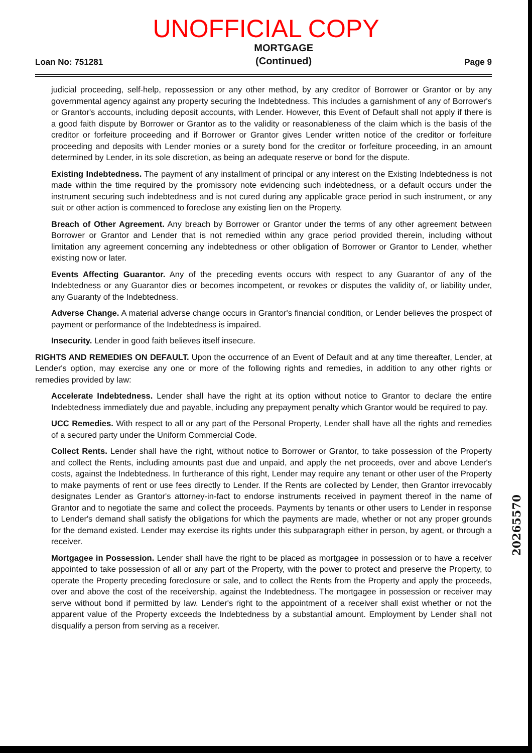UNOFFICIAL COPY
Loan No: 751281
MORTGAGE
(Continued)
Page 9
judicial proceeding, self-help, repossession or any other method, by any creditor of Borrower or Grantor or by any governmental agency against any property securing the Indebtedness. This includes a garnishment of any of Borrower's or Grantor's accounts, including deposit accounts, with Lender. However, this Event of Default shall not apply if there is a good faith dispute by Borrower or Grantor as to the validity or reasonableness of the claim which is the basis of the creditor or forfeiture proceeding and if Borrower or Grantor gives Lender written notice of the creditor or forfeiture proceeding and deposits with Lender monies or a surety bond for the creditor or forfeiture proceeding, in an amount determined by Lender, in its sole discretion, as being an adequate reserve or bond for the dispute.
Existing Indebtedness. The payment of any installment of principal or any interest on the Existing Indebtedness is not made within the time required by the promissory note evidencing such indebtedness, or a default occurs under the instrument securing such indebtedness and is not cured during any applicable grace period in such instrument, or any suit or other action is commenced to foreclose any existing lien on the Property.
Breach of Other Agreement. Any breach by Borrower or Grantor under the terms of any other agreement between Borrower or Grantor and Lender that is not remedied within any grace period provided therein, including without limitation any agreement concerning any indebtedness or other obligation of Borrower or Grantor to Lender, whether existing now or later.
Events Affecting Guarantor. Any of the preceding events occurs with respect to any Guarantor of any of the Indebtedness or any Guarantor dies or becomes incompetent, or revokes or disputes the validity of, or liability under, any Guaranty of the Indebtedness.
Adverse Change. A material adverse change occurs in Grantor's financial condition, or Lender believes the prospect of payment or performance of the Indebtedness is impaired.
Insecurity. Lender in good faith believes itself insecure.
RIGHTS AND REMEDIES ON DEFAULT. Upon the occurrence of an Event of Default and at any time thereafter, Lender, at Lender's option, may exercise any one or more of the following rights and remedies, in addition to any other rights or remedies provided by law:
Accelerate Indebtedness. Lender shall have the right at its option without notice to Grantor to declare the entire Indebtedness immediately due and payable, including any prepayment penalty which Grantor would be required to pay.
UCC Remedies. With respect to all or any part of the Personal Property, Lender shall have all the rights and remedies of a secured party under the Uniform Commercial Code.
Collect Rents. Lender shall have the right, without notice to Borrower or Grantor, to take possession of the Property and collect the Rents, including amounts past due and unpaid, and apply the net proceeds, over and above Lender's costs, against the Indebtedness. In furtherance of this right, Lender may require any tenant or other user of the Property to make payments of rent or use fees directly to Lender. If the Rents are collected by Lender, then Grantor irrevocably designates Lender as Grantor's attorney-in-fact to endorse instruments received in payment thereof in the name of Grantor and to negotiate the same and collect the proceeds. Payments by tenants or other users to Lender in response to Lender's demand shall satisfy the obligations for which the payments are made, whether or not any proper grounds for the demand existed. Lender may exercise its rights under this subparagraph either in person, by agent, or through a receiver.
Mortgagee in Possession. Lender shall have the right to be placed as mortgagee in possession or to have a receiver appointed to take possession of all or any part of the Property, with the power to protect and preserve the Property, to operate the Property preceding foreclosure or sale, and to collect the Rents from the Property and apply the proceeds, over and above the cost of the receivership, against the Indebtedness. The mortgagee in possession or receiver may serve without bond if permitted by law. Lender's right to the appointment of a receiver shall exist whether or not the apparent value of the Property exceeds the Indebtedness by a substantial amount. Employment by Lender shall not disqualify a person from serving as a receiver.
20265570